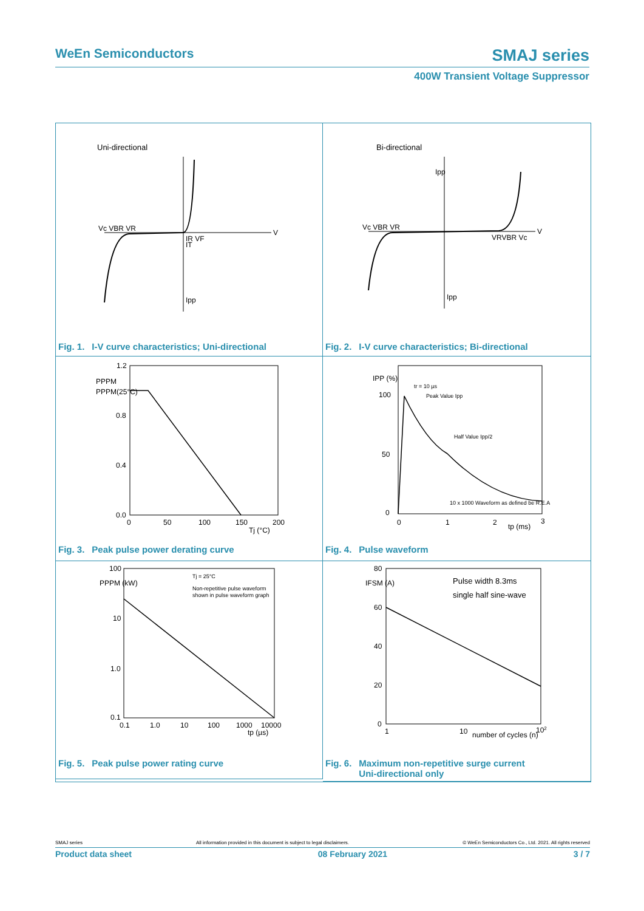WeEn Semiconductors SMAJ series
400W Transient Voltage Suppressor
Uni-directional
Vc VBR VR
V
IR VF
IT
Ipp
Fig. 1. I-V curve characteristics; Uni-directional
Bi-directional
Vc VBR VR
V
Ipp
VRVBR Vc
Ipp
Fig. 2. I-V curve characteristics; Bi-directional
1.2
0.8
0.4
0.0
PPPM
PPPM(25°C)
0
50
100
150
200
Tj (°C)
Fig. 3. Peak pulse power derating curve
IPP (%)
100
50
0
tr = 10 µs
Peak Value Ipp
Half Value Ipp/2
10 x 1000 Waveform as defined be R.E.A
0
1
2
3
tp (ms)
Fig. 4. Pulse waveform
100
10
1.0
0.1
PPPM (kW)
Tj = 25°C
Non-repetitive pulse waveform
shown in pulse waveform graph
0.1
1.0
10
100
1000
10000
tp (µs)
Fig. 5. Peak pulse power rating curve
80
60
40
20
0
IFSM (A)
Pulse width 8.3ms
single half sine-wave
1
10
number of cycles (n)
102
Fig. 6. Maximum non-repetitive surge current
Fig. 6. Uni-directional only
SMAJ series All information provided in this document is subject to legal disclaimers. © WeEn Semiconductors Co., Ltd. 2021. All rights reserved
Product data sheet 08 February 2021 3 / 7